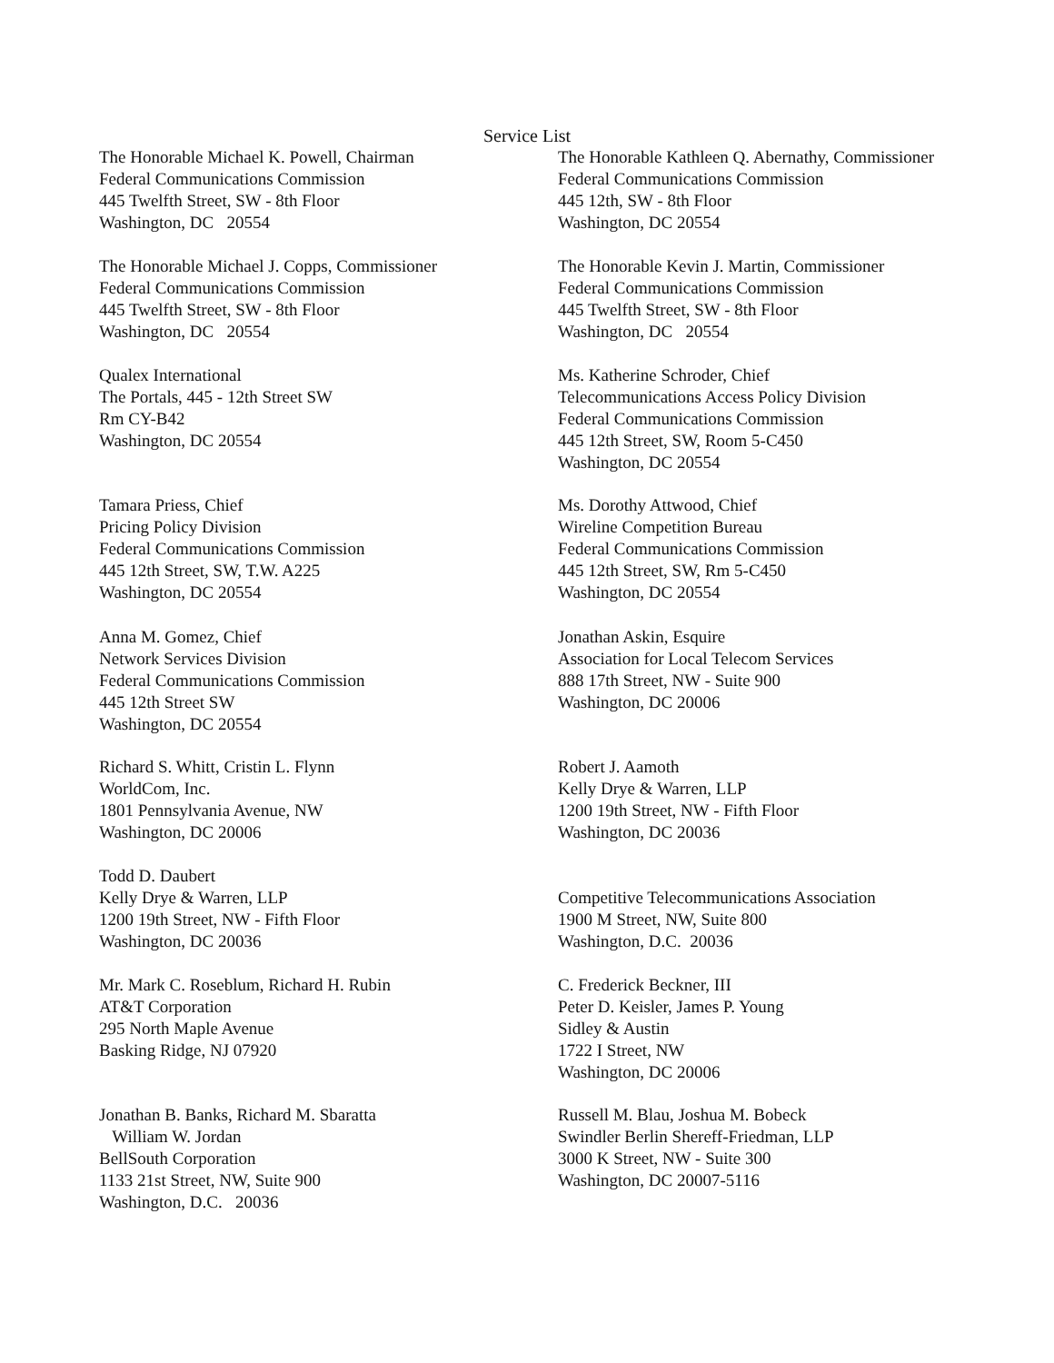Service List
The Honorable Michael K. Powell, Chairman
Federal Communications Commission
445 Twelfth Street, SW - 8th Floor
Washington, DC 20554
The Honorable Kathleen Q. Abernathy, Commissioner
Federal Communications Commission
445 12th, SW - 8th Floor
Washington, DC 20554
The Honorable Michael J. Copps, Commissioner
Federal Communications Commission
445 Twelfth Street, SW - 8th Floor
Washington, DC 20554
The Honorable Kevin J. Martin, Commissioner
Federal Communications Commission
445 Twelfth Street, SW - 8th Floor
Washington, DC 20554
Qualex International
The Portals, 445 - 12th Street SW
Rm CY-B42
Washington, DC 20554
Ms. Katherine Schroder, Chief
Telecommunications Access Policy Division
Federal Communications Commission
445 12th Street, SW, Room 5-C450
Washington, DC 20554
Tamara Priess, Chief
Pricing Policy Division
Federal Communications Commission
445 12th Street, SW, T.W. A225
Washington, DC 20554
Ms. Dorothy Attwood, Chief
Wireline Competition Bureau
Federal Communications Commission
445 12th Street, SW, Rm 5-C450
Washington, DC 20554
Anna M. Gomez, Chief
Network Services Division
Federal Communications Commission
445 12th Street SW
Washington, DC 20554
Jonathan Askin, Esquire
Association for Local Telecom Services
888 17th Street, NW - Suite 900
Washington, DC 20006
Richard S. Whitt, Cristin L. Flynn
WorldCom, Inc.
1801 Pennsylvania Avenue, NW
Washington, DC 20006
Robert J. Aamoth
Kelly Drye & Warren, LLP
1200 19th Street, NW - Fifth Floor
Washington, DC 20036
Todd D. Daubert
Kelly Drye & Warren, LLP
1200 19th Street, NW - Fifth Floor
Washington, DC 20036
Competitive Telecommunications Association
1900 M Street, NW, Suite 800
Washington, D.C. 20036
Mr. Mark C. Roseblum, Richard H. Rubin
AT&T Corporation
295 North Maple Avenue
Basking Ridge, NJ 07920
C. Frederick Beckner, III
Peter D. Keisler, James P. Young
Sidley & Austin
1722 I Street, NW
Washington, DC 20006
Jonathan B. Banks, Richard M. Sbaratta
William W. Jordan
BellSouth Corporation
1133 21st Street, NW, Suite 900
Washington, D.C. 20036
Russell M. Blau, Joshua M. Bobeck
Swindler Berlin Shereff-Friedman, LLP
3000 K Street, NW - Suite 300
Washington, DC 20007-5116